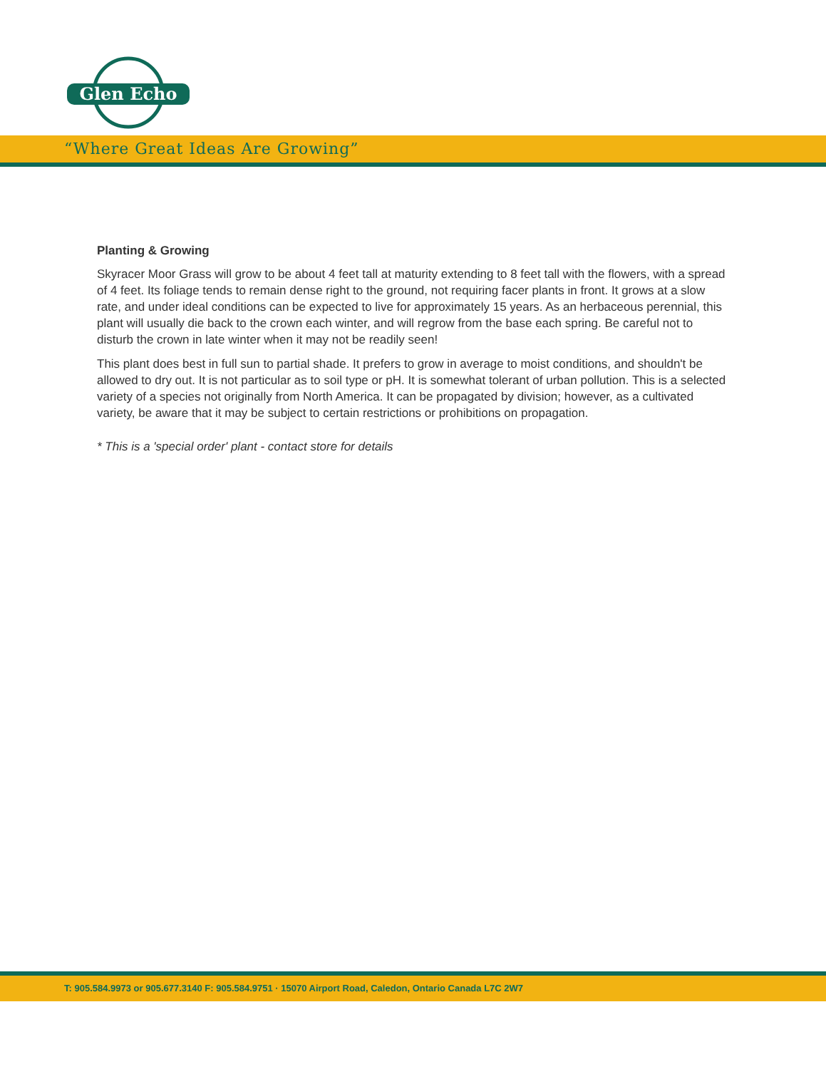Glen Echo
“Where Great Ideas Are Growing”
Planting & Growing
Skyracer Moor Grass will grow to be about 4 feet tall at maturity extending to 8 feet tall with the flowers, with a spread of 4 feet. Its foliage tends to remain dense right to the ground, not requiring facer plants in front. It grows at a slow rate, and under ideal conditions can be expected to live for approximately 15 years. As an herbaceous perennial, this plant will usually die back to the crown each winter, and will regrow from the base each spring. Be careful not to disturb the crown in late winter when it may not be readily seen!
This plant does best in full sun to partial shade. It prefers to grow in average to moist conditions, and shouldn't be allowed to dry out. It is not particular as to soil type or pH. It is somewhat tolerant of urban pollution. This is a selected variety of a species not originally from North America. It can be propagated by division; however, as a cultivated variety, be aware that it may be subject to certain restrictions or prohibitions on propagation.
* This is a 'special order' plant - contact store for details
T: 905.584.9973 or 905.677.3140 F: 905.584.9751 · 15070 Airport Road, Caledon, Ontario Canada L7C 2W7